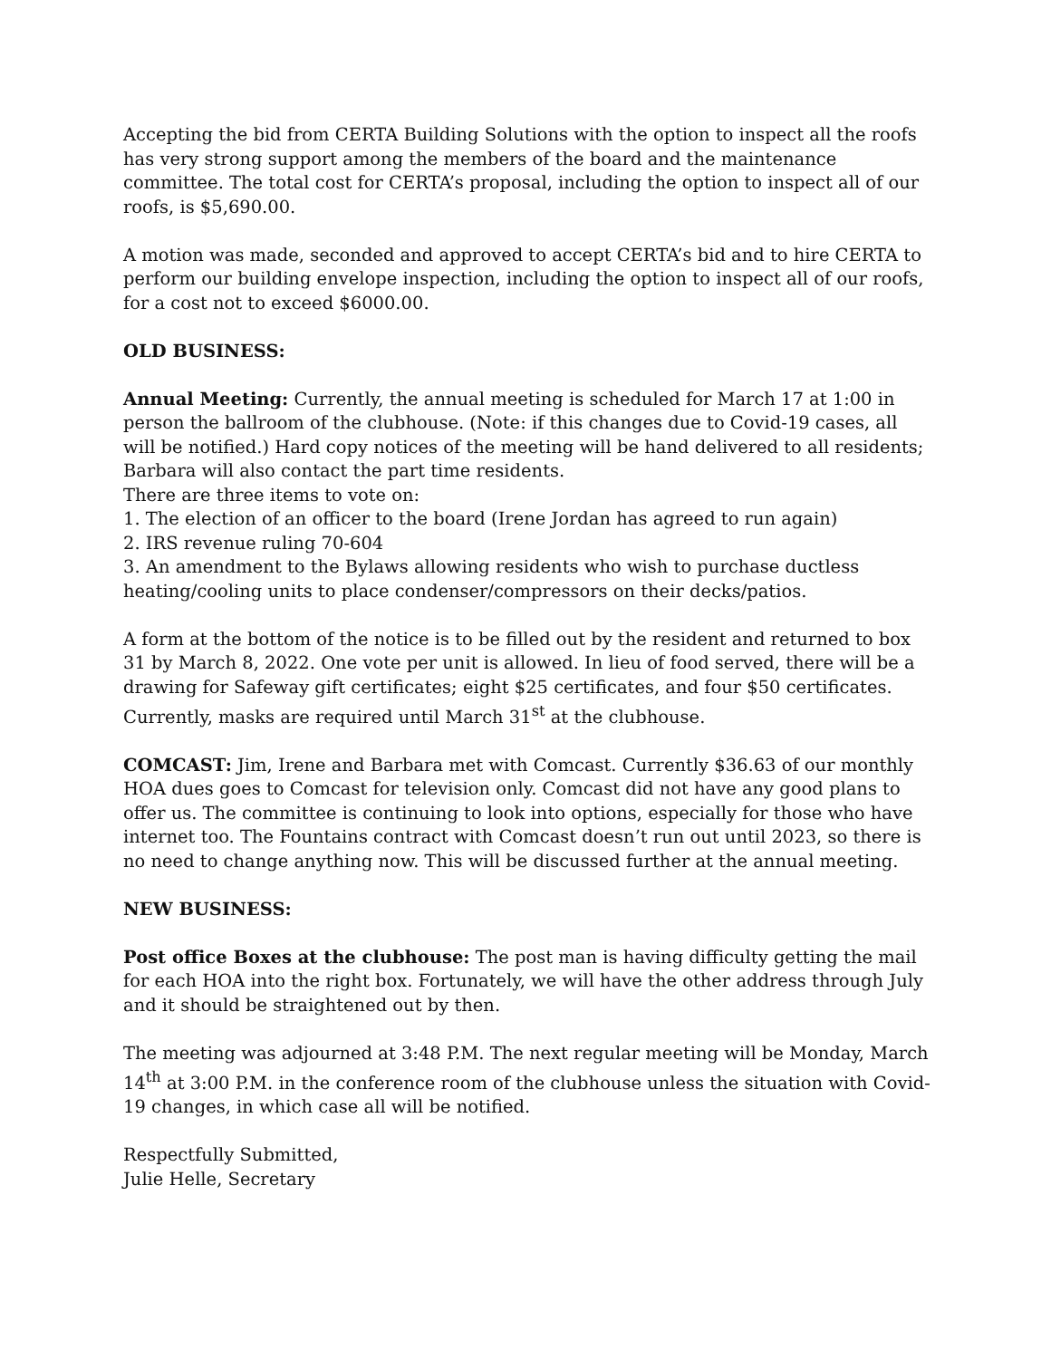Accepting the bid from CERTA Building Solutions with the option to inspect all the roofs has very strong support among the members of the board and the maintenance committee. The total cost for CERTA’s proposal, including the option to inspect all of our roofs, is $5,690.00.
A motion was made, seconded and approved to accept CERTA’s bid and to hire CERTA to perform our building envelope inspection, including the option to inspect all of our roofs, for a cost not to exceed $6000.00.
OLD BUSINESS:
Annual Meeting: Currently, the annual meeting is scheduled for March 17 at 1:00 in person the ballroom of the clubhouse. (Note: if this changes due to Covid-19 cases, all will be notified.) Hard copy notices of the meeting will be hand delivered to all residents; Barbara will also contact the part time residents.
There are three items to vote on:
1. The election of an officer to the board (Irene Jordan has agreed to run again)
2. IRS revenue ruling 70-604
3. An amendment to the Bylaws allowing residents who wish to purchase ductless heating/cooling units to place condenser/compressors on their decks/patios.
A form at the bottom of the notice is to be filled out by the resident and returned to box 31 by March 8, 2022. One vote per unit is allowed. In lieu of food served, there will be a drawing for Safeway gift certificates; eight $25 certificates, and four $50 certificates. Currently, masks are required until March 31<sup>st</sup> at the clubhouse.
COMCAST: Jim, Irene and Barbara met with Comcast. Currently $36.63 of our monthly HOA dues goes to Comcast for television only. Comcast did not have any good plans to offer us. The committee is continuing to look into options, especially for those who have internet too. The Fountains contract with Comcast doesn’t run out until 2023, so there is no need to change anything now. This will be discussed further at the annual meeting.
NEW BUSINESS:
Post office Boxes at the clubhouse: The post man is having difficulty getting the mail for each HOA into the right box. Fortunately, we will have the other address through July and it should be straightened out by then.
The meeting was adjourned at 3:48 P.M. The next regular meeting will be Monday, March 14<sup>th</sup> at 3:00 P.M. in the conference room of the clubhouse unless the situation with Covid-19 changes, in which case all will be notified.
Respectfully Submitted,
Julie Helle, Secretary